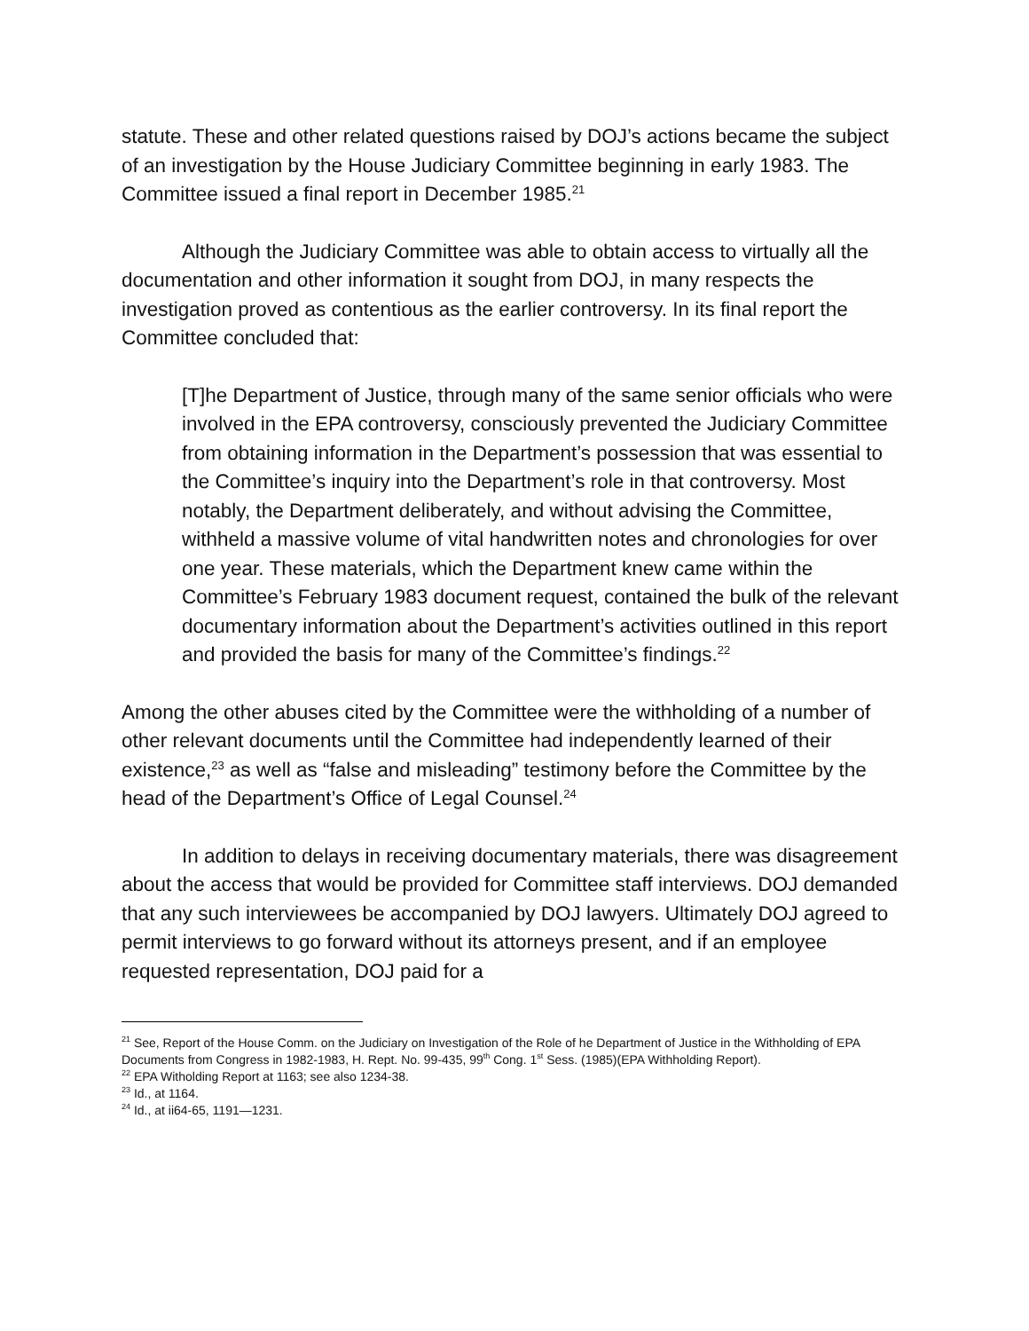statute. These and other related questions raised by DOJ’s actions became the subject of an investigation by the House Judiciary Committee beginning in early 1983. The Committee issued a final report in December 1985.<sup>21</sup>
Although the Judiciary Committee was able to obtain access to virtually all the documentation and other information it sought from DOJ, in many respects the investigation proved as contentious as the earlier controversy. In its final report the Committee concluded that:
[T]he Department of Justice, through many of the same senior officials who were involved in the EPA controversy, consciously prevented the Judiciary Committee from obtaining information in the Department’s possession that was essential to the Committee’s inquiry into the Department’s role in that controversy. Most notably, the Department deliberately, and without advising the Committee, withheld a massive volume of vital handwritten notes and chronologies for over one year. These materials, which the Department knew came within the Committee’s February 1983 document request, contained the bulk of the relevant documentary information about the Department’s activities outlined in this report and provided the basis for many of the Committee’s findings.<sup>22</sup>
Among the other abuses cited by the Committee were the withholding of a number of other relevant documents until the Committee had independently learned of their existence,<sup>23</sup> as well as “false and misleading” testimony before the Committee by the head of the Department’s Office of Legal Counsel.<sup>24</sup>
In addition to delays in receiving documentary materials, there was disagreement about the access that would be provided for Committee staff interviews. DOJ demanded that any such interviewees be accompanied by DOJ lawyers. Ultimately DOJ agreed to permit interviews to go forward without its attorneys present, and if an employee requested representation, DOJ paid for a
<sup>21</sup> See, Report of the House Comm. on the Judiciary on Investigation of the Role of he Department of Justice in the Withholding of EPA Documents from Congress in 1982-1983, H. Rept. No. 99-435, 99<sup>th</sup> Cong. 1<sup>st</sup> Sess. (1985)(EPA Withholding Report).
<sup>22</sup> EPA Witholding Report at 1163; see also 1234-38.
<sup>23</sup> Id., at 1164.
<sup>24</sup> Id., at ii64-65, 1191—1231.